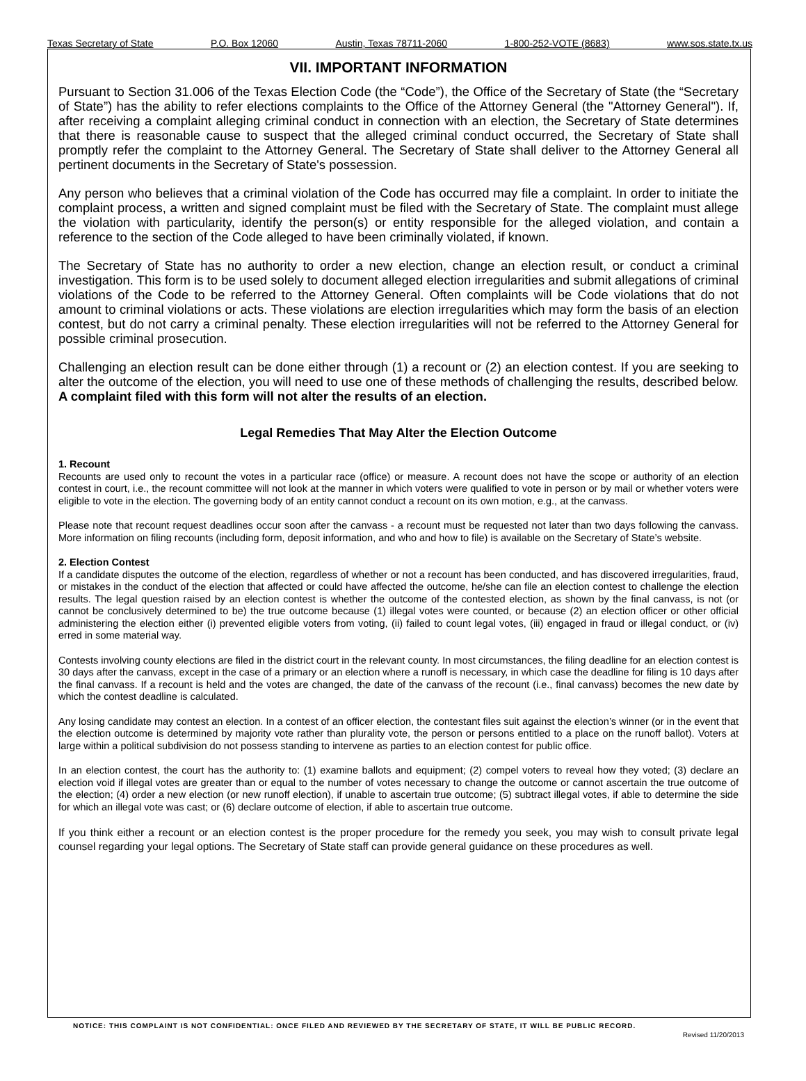Texas Secretary of State P.O. Box 12060 Austin, Texas 78711-2060 1-800-252-VOTE (8683) www.sos.state.tx.us
VII. IMPORTANT INFORMATION
Pursuant to Section 31.006 of the Texas Election Code (the “Code”), the Office of the Secretary of State (the “Secretary of State”) has the ability to refer elections complaints to the Office of the Attorney General (the "Attorney General"). If, after receiving a complaint alleging criminal conduct in connection with an election, the Secretary of State determines that there is reasonable cause to suspect that the alleged criminal conduct occurred, the Secretary of State shall promptly refer the complaint to the Attorney General. The Secretary of State shall deliver to the Attorney General all pertinent documents in the Secretary of State's possession.
Any person who believes that a criminal violation of the Code has occurred may file a complaint. In order to initiate the complaint process, a written and signed complaint must be filed with the Secretary of State. The complaint must allege the violation with particularity, identify the person(s) or entity responsible for the alleged violation, and contain a reference to the section of the Code alleged to have been criminally violated, if known.
The Secretary of State has no authority to order a new election, change an election result, or conduct a criminal investigation. This form is to be used solely to document alleged election irregularities and submit allegations of criminal violations of the Code to be referred to the Attorney General. Often complaints will be Code violations that do not amount to criminal violations or acts. These violations are election irregularities which may form the basis of an election contest, but do not carry a criminal penalty. These election irregularities will not be referred to the Attorney General for possible criminal prosecution.
Challenging an election result can be done either through (1) a recount or (2) an election contest. If you are seeking to alter the outcome of the election, you will need to use one of these methods of challenging the results, described below. A complaint filed with this form will not alter the results of an election.
Legal Remedies That May Alter the Election Outcome
1. Recount
Recounts are used only to recount the votes in a particular race (office) or measure. A recount does not have the scope or authority of an election contest in court, i.e., the recount committee will not look at the manner in which voters were qualified to vote in person or by mail or whether voters were eligible to vote in the election. The governing body of an entity cannot conduct a recount on its own motion, e.g., at the canvass.
Please note that recount request deadlines occur soon after the canvass - a recount must be requested not later than two days following the canvass. More information on filing recounts (including form, deposit information, and who and how to file) is available on the Secretary of State’s website.
2. Election Contest
If a candidate disputes the outcome of the election, regardless of whether or not a recount has been conducted, and has discovered irregularities, fraud, or mistakes in the conduct of the election that affected or could have affected the outcome, he/she can file an election contest to challenge the election results. The legal question raised by an election contest is whether the outcome of the contested election, as shown by the final canvass, is not (or cannot be conclusively determined to be) the true outcome because (1) illegal votes were counted, or because (2) an election officer or other official administering the election either (i) prevented eligible voters from voting, (ii) failed to count legal votes, (iii) engaged in fraud or illegal conduct, or (iv) erred in some material way.
Contests involving county elections are filed in the district court in the relevant county. In most circumstances, the filing deadline for an election contest is 30 days after the canvass, except in the case of a primary or an election where a runoff is necessary, in which case the deadline for filing is 10 days after the final canvass. If a recount is held and the votes are changed, the date of the canvass of the recount (i.e., final canvass) becomes the new date by which the contest deadline is calculated.
Any losing candidate may contest an election. In a contest of an officer election, the contestant files suit against the election’s winner (or in the event that the election outcome is determined by majority vote rather than plurality vote, the person or persons entitled to a place on the runoff ballot). Voters at large within a political subdivision do not possess standing to intervene as parties to an election contest for public office.
In an election contest, the court has the authority to: (1) examine ballots and equipment; (2) compel voters to reveal how they voted; (3) declare an election void if illegal votes are greater than or equal to the number of votes necessary to change the outcome or cannot ascertain the true outcome of the election; (4) order a new election (or new runoff election), if unable to ascertain true outcome; (5) subtract illegal votes, if able to determine the side for which an illegal vote was cast; or (6) declare outcome of election, if able to ascertain true outcome.
If you think either a recount or an election contest is the proper procedure for the remedy you seek, you may wish to consult private legal counsel regarding your legal options. The Secretary of State staff can provide general guidance on these procedures as well.
NOTICE: THIS COMPLAINT IS NOT CONFIDENTIAL: ONCE FILED AND REVIEWED BY THE SECRETARY OF STATE, IT WILL BE PUBLIC RECORD.
Revised 11/20/2013